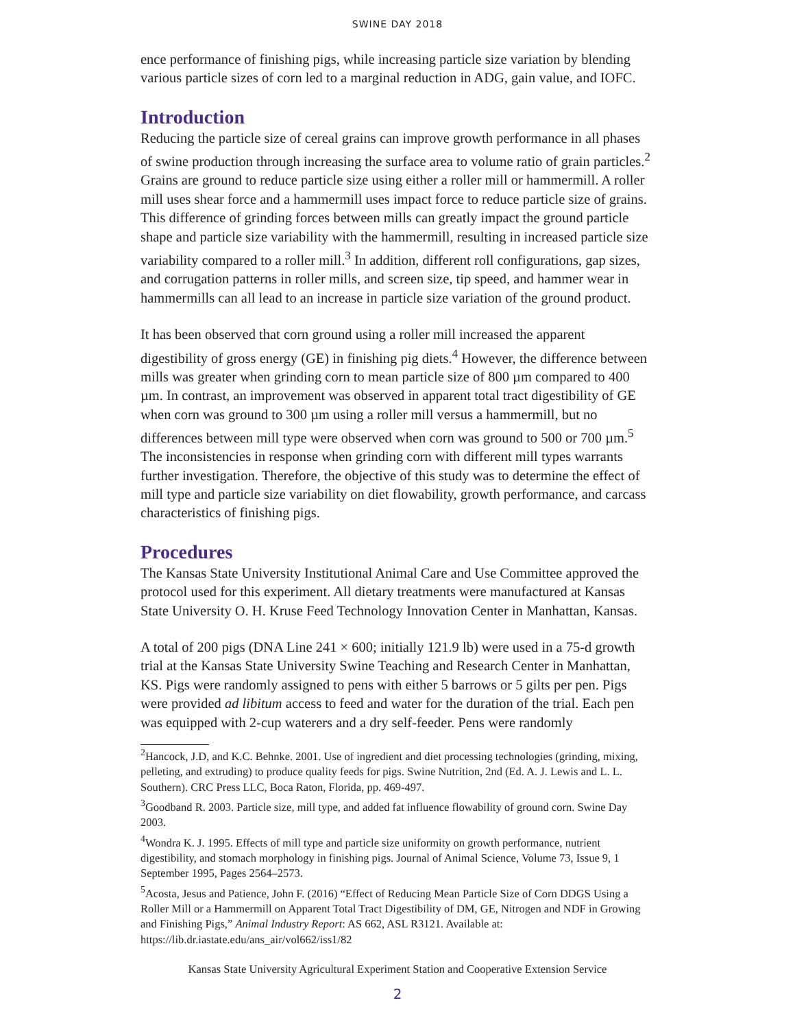SWINE DAY 2018
ence performance of finishing pigs, while increasing particle size variation by blending various particle sizes of corn led to a marginal reduction in ADG, gain value, and IOFC.
Introduction
Reducing the particle size of cereal grains can improve growth performance in all phases of swine production through increasing the surface area to volume ratio of grain particles.<sup>2</sup> Grains are ground to reduce particle size using either a roller mill or hammermill. A roller mill uses shear force and a hammermill uses impact force to reduce particle size of grains. This difference of grinding forces between mills can greatly impact the ground particle shape and particle size variability with the hammermill, resulting in increased particle size variability compared to a roller mill.<sup>3</sup> In addition, different roll configurations, gap sizes, and corrugation patterns in roller mills, and screen size, tip speed, and hammer wear in hammermills can all lead to an increase in particle size variation of the ground product.
It has been observed that corn ground using a roller mill increased the apparent digestibility of gross energy (GE) in finishing pig diets.<sup>4</sup> However, the difference between mills was greater when grinding corn to mean particle size of 800 µm compared to 400 µm. In contrast, an improvement was observed in apparent total tract digestibility of GE when corn was ground to 300 µm using a roller mill versus a hammermill, but no differences between mill type were observed when corn was ground to 500 or 700 µm.<sup>5</sup> The inconsistencies in response when grinding corn with different mill types warrants further investigation. Therefore, the objective of this study was to determine the effect of mill type and particle size variability on diet flowability, growth performance, and carcass characteristics of finishing pigs.
Procedures
The Kansas State University Institutional Animal Care and Use Committee approved the protocol used for this experiment. All dietary treatments were manufactured at Kansas State University O. H. Kruse Feed Technology Innovation Center in Manhattan, Kansas.
A total of 200 pigs (DNA Line 241 × 600; initially 121.9 lb) were used in a 75-d growth trial at the Kansas State University Swine Teaching and Research Center in Manhattan, KS. Pigs were randomly assigned to pens with either 5 barrows or 5 gilts per pen. Pigs were provided ad libitum access to feed and water for the duration of the trial. Each pen was equipped with 2-cup waterers and a dry self-feeder. Pens were randomly
<sup>2</sup> Hancock, J.D, and K.C. Behnke. 2001. Use of ingredient and diet processing technologies (grinding, mixing, pelleting, and extruding) to produce quality feeds for pigs. Swine Nutrition, 2nd (Ed. A. J. Lewis and L. L. Southern). CRC Press LLC, Boca Raton, Florida, pp. 469-497.
<sup>3</sup> Goodband R. 2003. Particle size, mill type, and added fat influence flowability of ground corn. Swine Day 2003.
<sup>4</sup> Wondra K. J. 1995. Effects of mill type and particle size uniformity on growth performance, nutrient digestibility, and stomach morphology in finishing pigs. Journal of Animal Science, Volume 73, Issue 9, 1 September 1995, Pages 2564–2573.
<sup>5</sup> Acosta, Jesus and Patience, John F. (2016) “Effect of Reducing Mean Particle Size of Corn DDGS Using a Roller Mill or a Hammermill on Apparent Total Tract Digestibility of DM, GE, Nitrogen and NDF in Growing and Finishing Pigs,” Animal Industry Report: AS 662, ASL R3121. Available at: https://lib.dr.iastate.edu/ans_air/vol662/iss1/82
Kansas State University Agricultural Experiment Station and Cooperative Extension Service
2